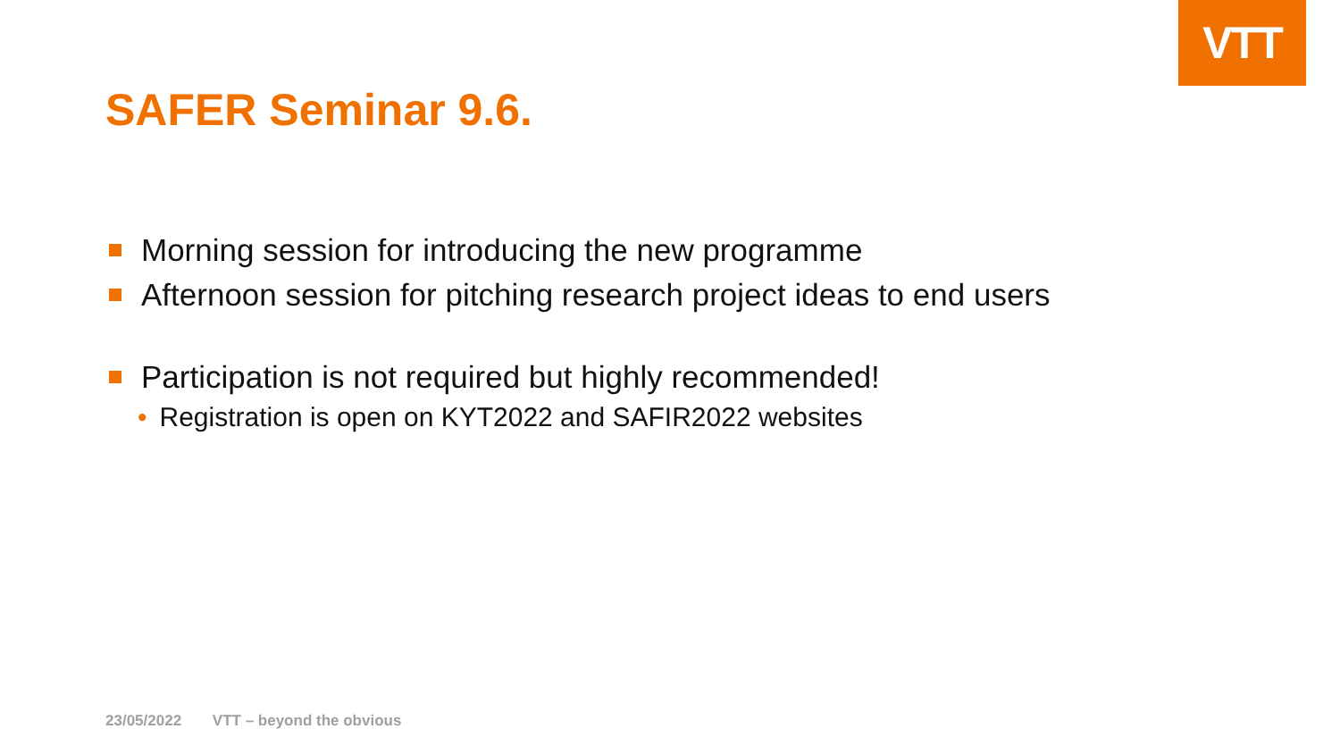VTT
SAFER Seminar 9.6.
Morning session for introducing the new programme
Afternoon session for pitching research project ideas to end users
Participation is not required but highly recommended!
• Registration is open on KYT2022 and SAFIR2022 websites
23/05/2022 VTT – beyond the obvious